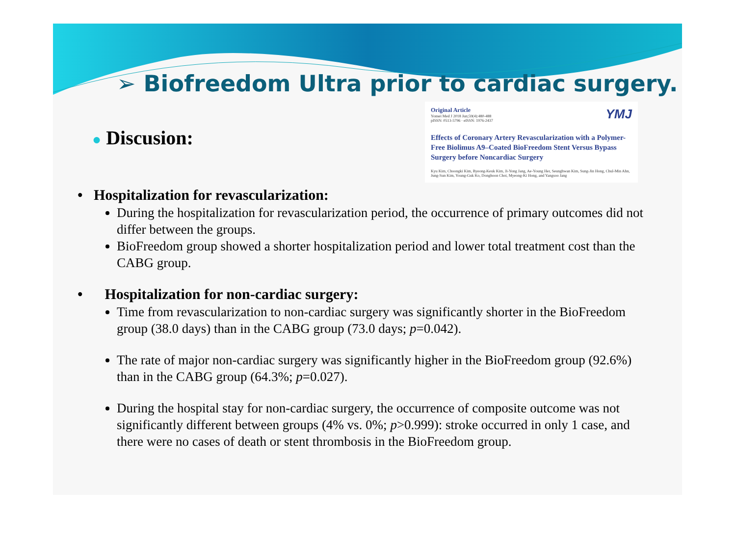➢ Biofreedom Ultra prior to cardiac surgery.
● Discusion:
YMJ Original Article
Yonsei Med J 2018 Jun;59(4):480-488
pISSN: 0513-5796 · eISSN: 1976-2437
Effects of Coronary Artery Revascularization with a Polymer-Free Biolimus A9–Coated BioFreedom Stent Versus Bypass Surgery before Noncardiac Surgery
Kyu Kim, Choongki Kim, Byeong-Keuk Kim, Ji-Yong Jang, Ae-Young Her, Seunghwan Kim, Sung-Jin Hong, Chul-Min Ahn, Jung-Sun Kim, Young-Guk Ko, Donghoon Choi, Myeong-Ki Hong, and Yangsoo Jang
• Hospitalization for revascularization:
During the hospitalization for revascularization period, the occurrence of primary outcomes did not differ between the groups.
BioFreedom group showed a shorter hospitalization period and lower total treatment cost than the CABG group.
• Hospitalization for non-cardiac surgery:
Time from revascularization to non-cardiac surgery was significantly shorter in the BioFreedom group (38.0 days) than in the CABG group (73.0 days; p=0.042).
The rate of major non-cardiac surgery was significantly higher in the BioFreedom group (92.6%) than in the CABG group (64.3%; p=0.027).
During the hospital stay for non-cardiac surgery, the occurrence of composite outcome was not significantly different between groups (4% vs. 0%; p>0.999): stroke occurred in only 1 case, and there were no cases of death or stent thrombosis in the BioFreedom group.